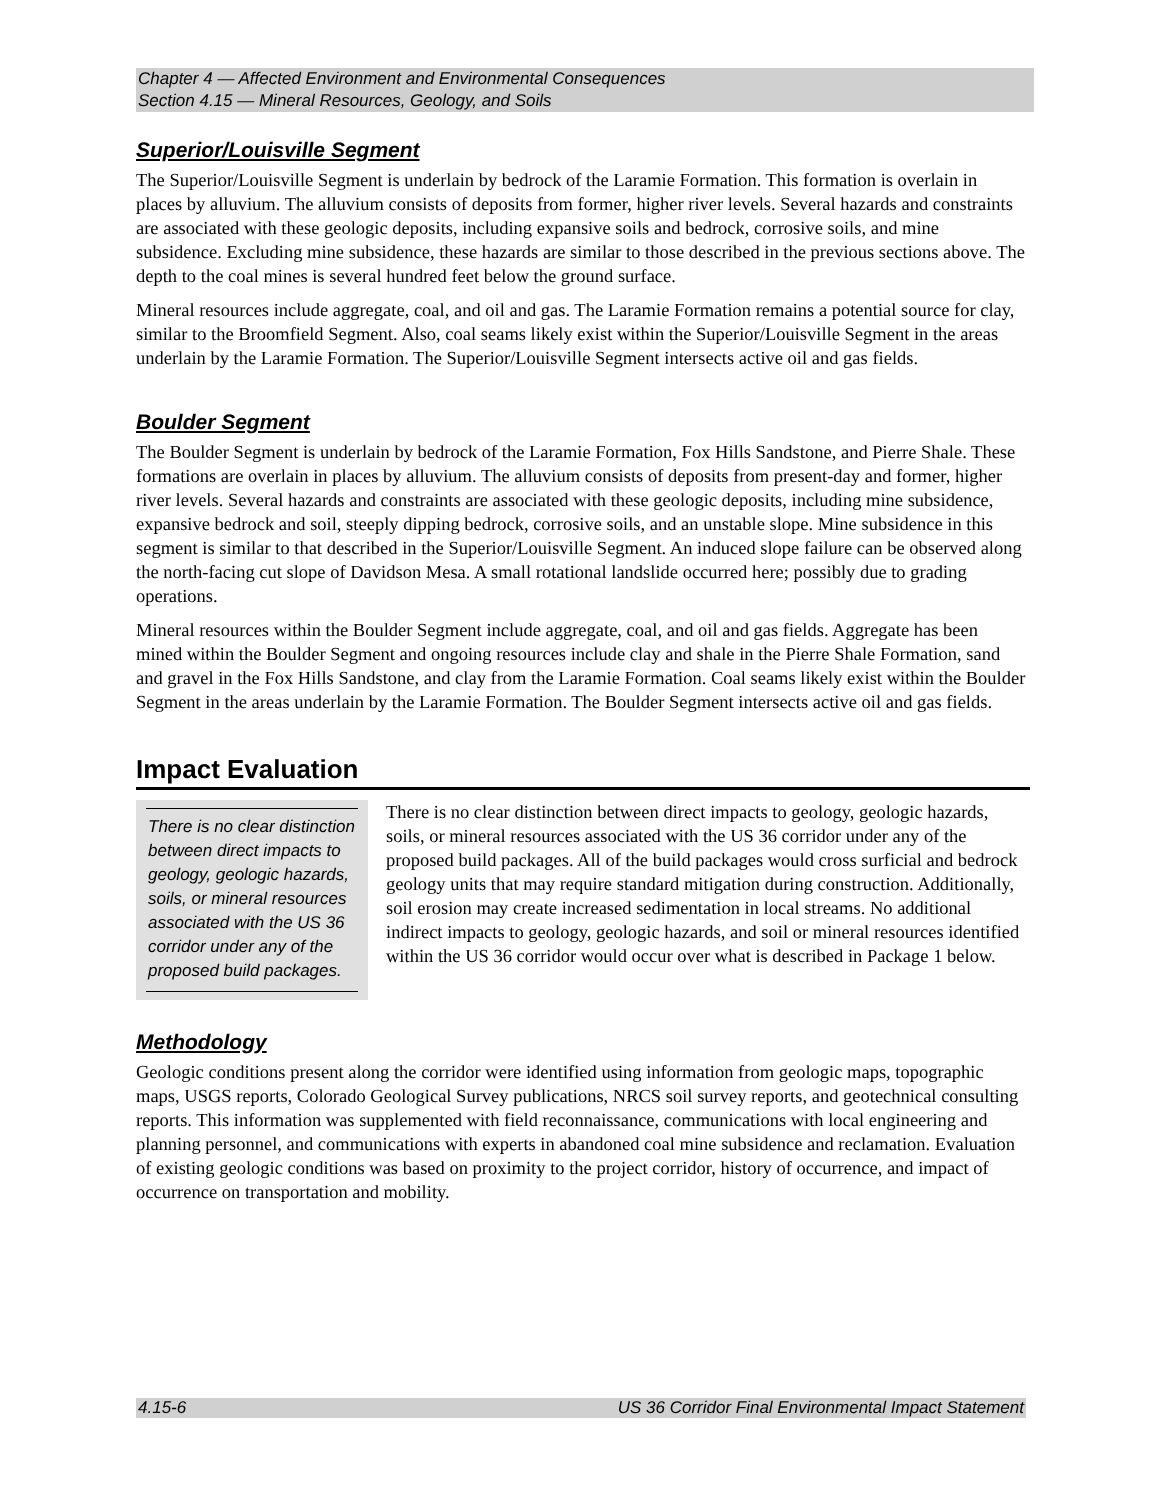Chapter 4 — Affected Environment and Environmental Consequences
Section 4.15 — Mineral Resources, Geology, and Soils
Superior/Louisville Segment
The Superior/Louisville Segment is underlain by bedrock of the Laramie Formation. This formation is overlain in places by alluvium. The alluvium consists of deposits from former, higher river levels. Several hazards and constraints are associated with these geologic deposits, including expansive soils and bedrock, corrosive soils, and mine subsidence. Excluding mine subsidence, these hazards are similar to those described in the previous sections above. The depth to the coal mines is several hundred feet below the ground surface.
Mineral resources include aggregate, coal, and oil and gas. The Laramie Formation remains a potential source for clay, similar to the Broomfield Segment. Also, coal seams likely exist within the Superior/Louisville Segment in the areas underlain by the Laramie Formation. The Superior/Louisville Segment intersects active oil and gas fields.
Boulder Segment
The Boulder Segment is underlain by bedrock of the Laramie Formation, Fox Hills Sandstone, and Pierre Shale. These formations are overlain in places by alluvium. The alluvium consists of deposits from present-day and former, higher river levels. Several hazards and constraints are associated with these geologic deposits, including mine subsidence, expansive bedrock and soil, steeply dipping bedrock, corrosive soils, and an unstable slope. Mine subsidence in this segment is similar to that described in the Superior/Louisville Segment. An induced slope failure can be observed along the north-facing cut slope of Davidson Mesa. A small rotational landslide occurred here; possibly due to grading operations.
Mineral resources within the Boulder Segment include aggregate, coal, and oil and gas fields. Aggregate has been mined within the Boulder Segment and ongoing resources include clay and shale in the Pierre Shale Formation, sand and gravel in the Fox Hills Sandstone, and clay from the Laramie Formation. Coal seams likely exist within the Boulder Segment in the areas underlain by the Laramie Formation. The Boulder Segment intersects active oil and gas fields.
Impact Evaluation
There is no clear distinction between direct impacts to geology, geologic hazards, soils, or mineral resources associated with the US 36 corridor under any of the proposed build packages.
There is no clear distinction between direct impacts to geology, geologic hazards, soils, or mineral resources associated with the US 36 corridor under any of the proposed build packages. All of the build packages would cross surficial and bedrock geology units that may require standard mitigation during construction. Additionally, soil erosion may create increased sedimentation in local streams. No additional indirect impacts to geology, geologic hazards, and soil or mineral resources identified within the US 36 corridor would occur over what is described in Package 1 below.
Methodology
Geologic conditions present along the corridor were identified using information from geologic maps, topographic maps, USGS reports, Colorado Geological Survey publications, NRCS soil survey reports, and geotechnical consulting reports. This information was supplemented with field reconnaissance, communications with local engineering and planning personnel, and communications with experts in abandoned coal mine subsidence and reclamation. Evaluation of existing geologic conditions was based on proximity to the project corridor, history of occurrence, and impact of occurrence on transportation and mobility.
4.15-6 US 36 Corridor Final Environmental Impact Statement